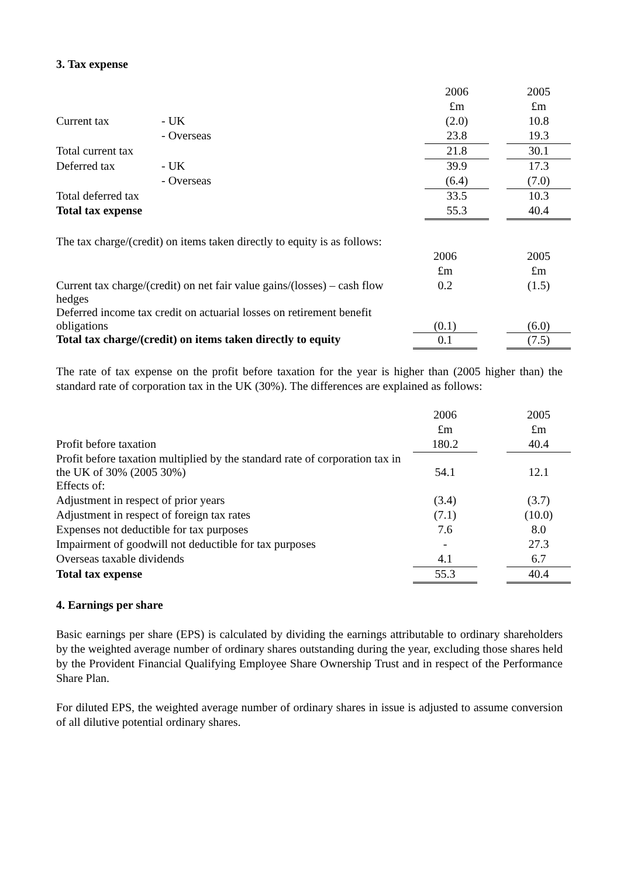3. Tax expense
| | | | 2006 | | 2005 |
| | | | £m | | £m |
| Current tax | - UK | | (2.0) | | 10.8 |
| | - Overseas | | 23.8 | | 19.3 |
| Total current tax | | | 21.8 | | 30.1 |
| Deferred tax | - UK | | 39.9 | | 17.3 |
| | - Overseas | | (6.4) | | (7.0) |
| Total deferred tax | | | 33.5 | | 10.3 |
| Total tax expense | | | 55.3 | | 40.4 |
| The tax charge/(credit) on items taken directly to equity is as follows: | | | |
| | 2006 | | 2005 |
| | £m | | £m |
| Current tax charge/(credit) on net fair value gains/(losses) – cash flow hedges | 0.2 | | (1.5) |
| Deferred income tax credit on actuarial losses on retirement benefit obligations | (0.1) | | (6.0) |
| Total tax charge/(credit) on items taken directly to equity | 0.1 | | (7.5) |
The rate of tax expense on the profit before taxation for the year is higher than (2005 higher than) the standard rate of corporation tax in the UK (30%). The differences are explained as follows:
| | 2006 | | 2005 |
| | £m | | £m |
| Profit before taxation | 180.2 | | 40.4 |
| Profit before taxation multiplied by the standard rate of corporation tax in the UK of 30% (2005 30%) | 54.1 | | 12.1 |
| Effects of: | | | |
| Adjustment in respect of prior years | (3.4) | | (3.7) |
| Adjustment in respect of foreign tax rates | (7.1) | | (10.0) |
| Expenses not deductible for tax purposes | 7.6 | | 8.0 |
| Impairment of goodwill not deductible for tax purposes | - | | 27.3 |
| Overseas taxable dividends | 4.1 | | 6.7 |
| Total tax expense | 55.3 | | 40.4 |
4. Earnings per share
Basic earnings per share (EPS) is calculated by dividing the earnings attributable to ordinary shareholders by the weighted average number of ordinary shares outstanding during the year, excluding those shares held by the Provident Financial Qualifying Employee Share Ownership Trust and in respect of the Performance Share Plan.
For diluted EPS, the weighted average number of ordinary shares in issue is adjusted to assume conversion of all dilutive potential ordinary shares.